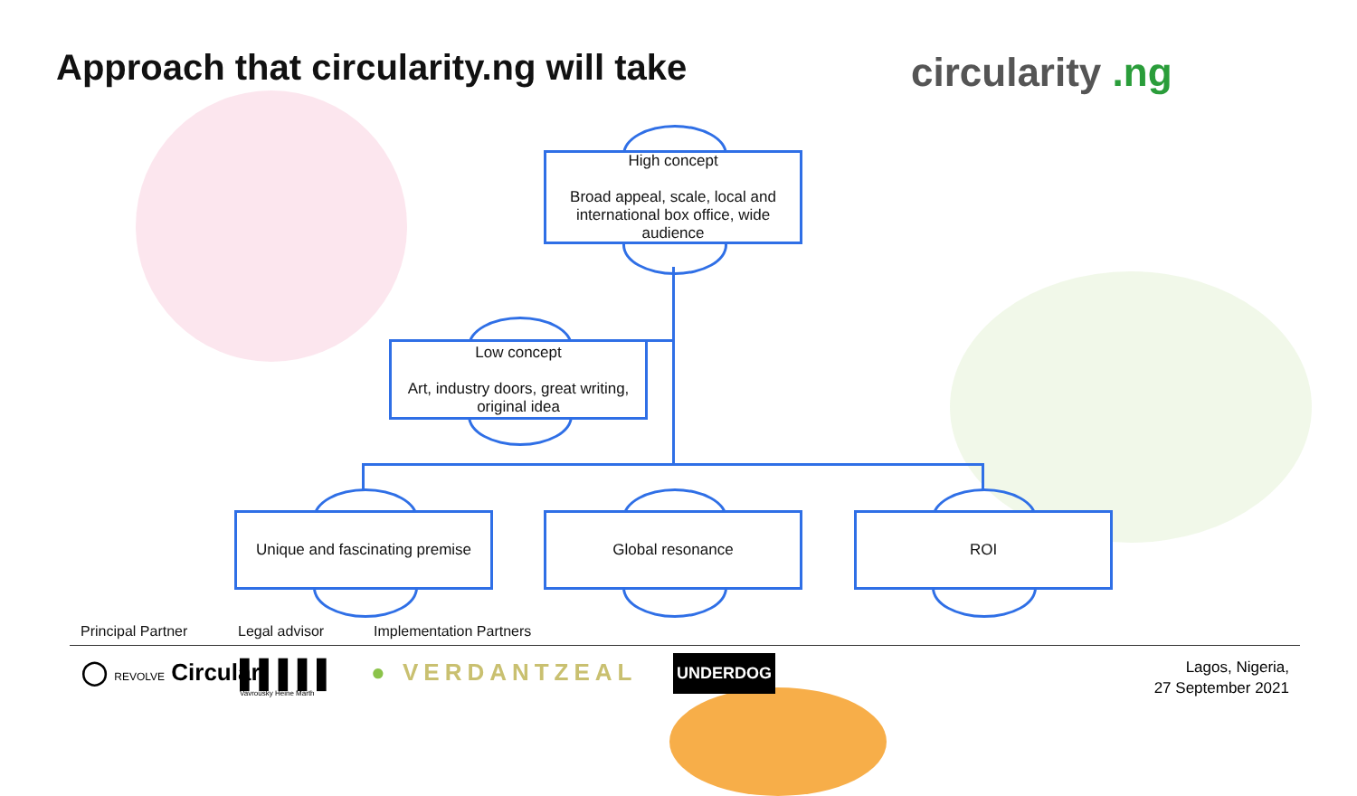Approach that circularity.ng will take
circularity .ng
High concept
Broad appeal, scale, local and international box office, wide audience
Low concept
Art, industry doors, great writing, original idea
Unique and fascinating premise
Global resonance ROI
Principal Partner Legal advisor Implementation Partners
◯ REVOLVE Circular
▌▌▌▌▌
Vavrousky Heine Marth
● VERDANTZEAL UNDERDOG
Lagos, Nigeria,
27 September 2021